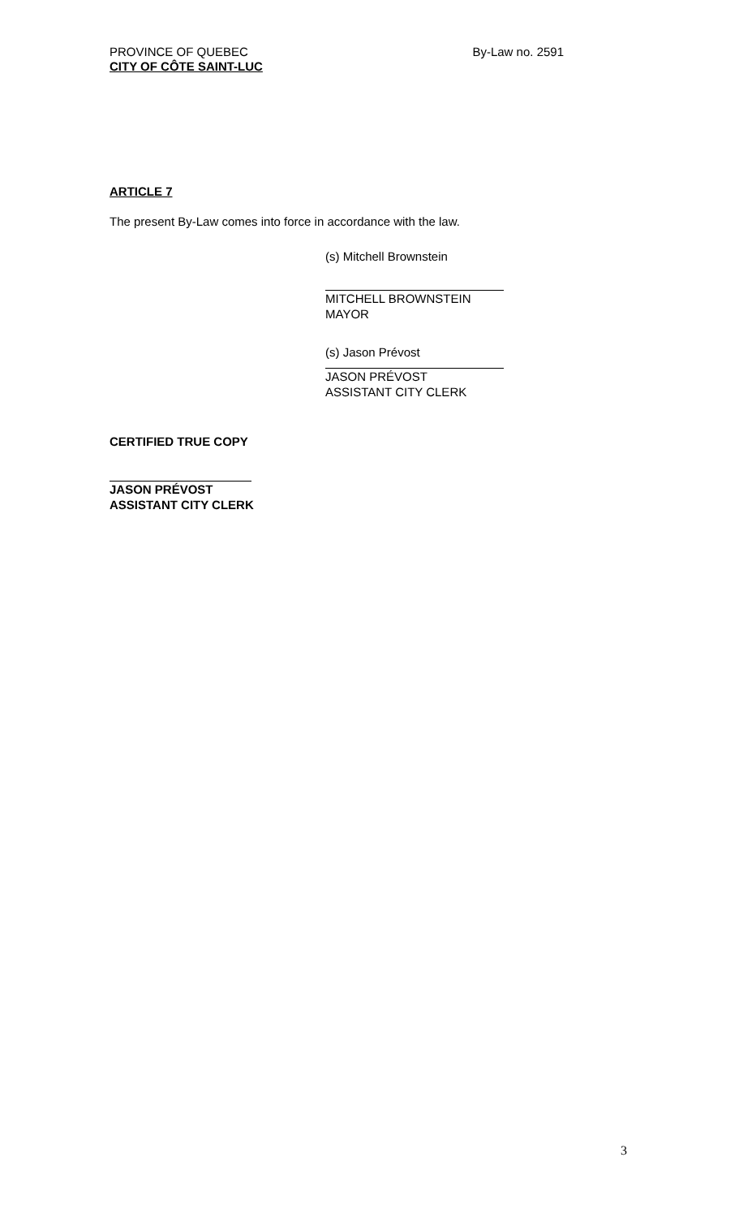PROVINCE OF QUEBEC
CITY OF CÔTE SAINT-LUC
By-Law no. 2591
ARTICLE 7
The present By-Law comes into force in accordance with the law.
(s) Mitchell Brownstein
MITCHELL BROWNSTEIN
MAYOR
(s) Jason Prévost
JASON PRÉVOST
ASSISTANT CITY CLERK
CERTIFIED TRUE COPY
JASON PRÉVOST
ASSISTANT CITY CLERK
3